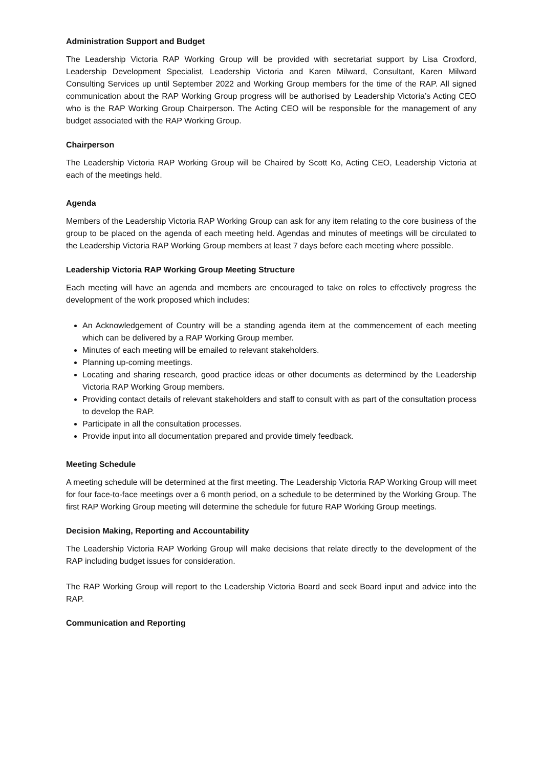Administration Support and Budget
The Leadership Victoria RAP Working Group will be provided with secretariat support by Lisa Croxford, Leadership Development Specialist, Leadership Victoria and Karen Milward, Consultant, Karen Milward Consulting Services up until September 2022 and Working Group members for the time of the RAP. All signed communication about the RAP Working Group progress will be authorised by Leadership Victoria’s Acting CEO who is the RAP Working Group Chairperson. The Acting CEO will be responsible for the management of any budget associated with the RAP Working Group.
Chairperson
The Leadership Victoria RAP Working Group will be Chaired by Scott Ko, Acting CEO, Leadership Victoria at each of the meetings held.
Agenda
Members of the Leadership Victoria RAP Working Group can ask for any item relating to the core business of the group to be placed on the agenda of each meeting held. Agendas and minutes of meetings will be circulated to the Leadership Victoria RAP Working Group members at least 7 days before each meeting where possible.
Leadership Victoria RAP Working Group Meeting Structure
Each meeting will have an agenda and members are encouraged to take on roles to effectively progress the development of the work proposed which includes:
An Acknowledgement of Country will be a standing agenda item at the commencement of each meeting which can be delivered by a RAP Working Group member.
Minutes of each meeting will be emailed to relevant stakeholders.
Planning up-coming meetings.
Locating and sharing research, good practice ideas or other documents as determined by the Leadership Victoria RAP Working Group members.
Providing contact details of relevant stakeholders and staff to consult with as part of the consultation process to develop the RAP.
Participate in all the consultation processes.
Provide input into all documentation prepared and provide timely feedback.
Meeting Schedule
A meeting schedule will be determined at the first meeting. The Leadership Victoria RAP Working Group will meet for four face-to-face meetings over a 6 month period, on a schedule to be determined by the Working Group. The first RAP Working Group meeting will determine the schedule for future RAP Working Group meetings.
Decision Making, Reporting and Accountability
The Leadership Victoria RAP Working Group will make decisions that relate directly to the development of the RAP including budget issues for consideration.
The RAP Working Group will report to the Leadership Victoria Board and seek Board input and advice into the RAP.
Communication and Reporting